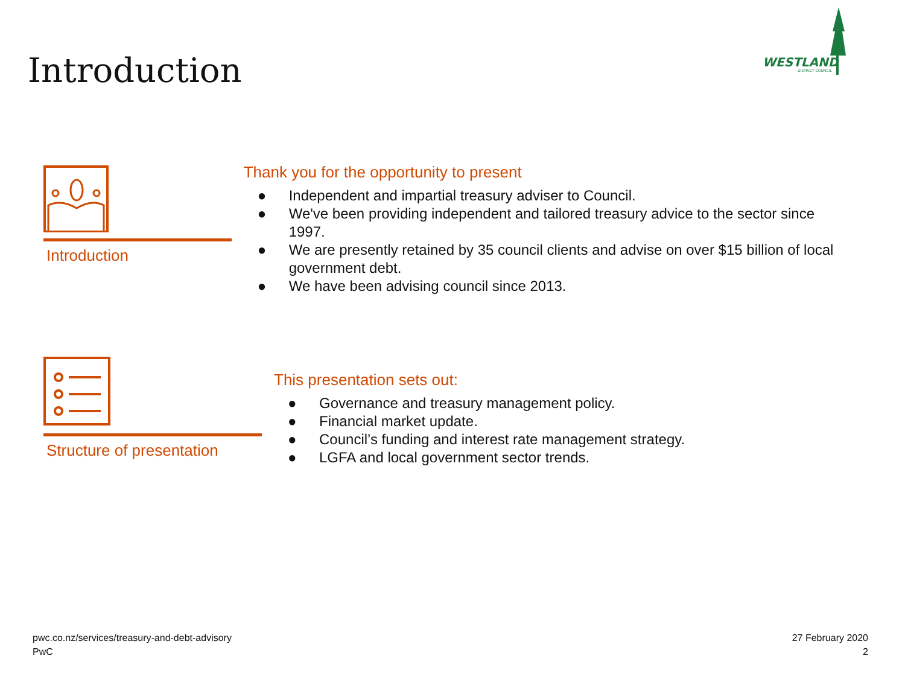Introduction
WESTLAND
DISTRICT COUNCIL
Introduction
Thank you for the opportunity to present
● Independent and impartial treasury adviser to Council.
● We've been providing independent and tailored treasury advice to the sector since 1997.
● We are presently retained by 35 council clients and advise on over $15 billion of local government debt.
● We have been advising council since 2013.
Structure of presentation
This presentation sets out:
● Governance and treasury management policy.
● Financial market update.
● Council’s funding and interest rate management strategy.
● LGFA and local government sector trends.
pwc.co.nz/services/treasury-and-debt-advisory
PwC
27 February 2020
2